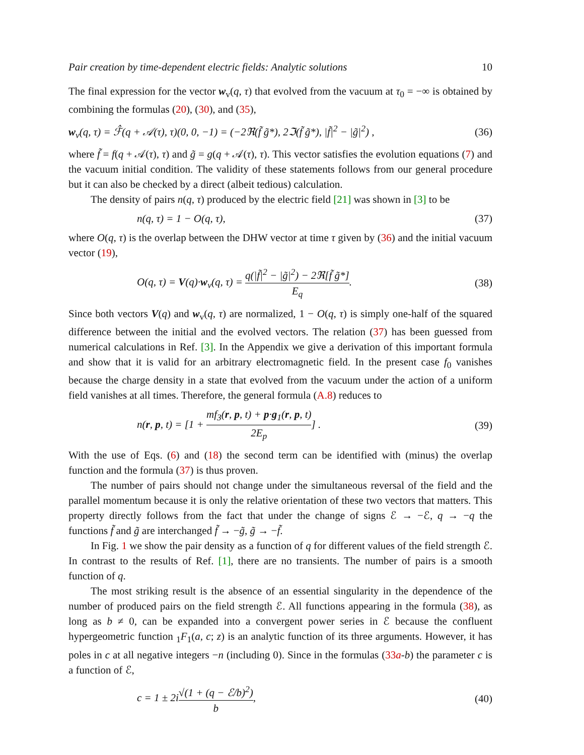Pair creation by time-dependent electric fields: Analytic solutions 10
The final expression for the vector w<sub>v</sub>(q, τ) that evolved from the vacuum at τ<sub>0</sub> = −∞ is obtained by combining the formulas (20), (30), and (35),
w<sub>v</sub>(q, τ) = ℱ̂(q + 𝒜(τ), τ)(0, 0, −1) = (−2ℜ(f̃ g̃*), 2ℑ(f̃ g̃*), |f̃|<sup>2</sup> − |g̃|<sup>2</sup>) , (36)
where f̃ = f(q + 𝒜(τ), τ) and g̃ = g(q + 𝒜(τ), τ). This vector satisfies the evolution equations (7) and the vacuum initial condition. The validity of these statements follows from our general procedure but it can also be checked by a direct (albeit tedious) calculation.
The density of pairs n(q, τ) produced by the electric field [21] was shown in [3] to be
n(q, τ) = 1 − O(q, τ), (37)
where O(q, τ) is the overlap between the DHW vector at time τ given by (36) and the initial vacuum vector (19),
O(q, τ) = V(q)·w<sub>v</sub>(q, τ) = q(|f̃|<sup>2</sup> − |g̃|<sup>2</sup>) − 2ℜ[f̃ g̃*] E<sub>q</sub>. (38)
Since both vectors V(q) and w<sub>v</sub>(q, τ) are normalized, 1 − O(q, τ) is simply one-half of the squared difference between the initial and the evolved vectors. The relation (37) has been guessed from numerical calculations in Ref. [3]. In the Appendix we give a derivation of this important formula and show that it is valid for an arbitrary electromagnetic field. In the present case f<sub>0</sub> vanishes because the charge density in a state that evolved from the vacuum under the action of a uniform field vanishes at all times. Therefore, the general formula (A.8) reduces to
n(r, p, t) = [1 + mf<sub>3</sub>(r, p, t) + p·g<sub>1</sub>(r, p, t) 2E<sub>p</sub>] . (39)
With the use of Eqs. (6) and (18) the second term can be identified with (minus) the overlap function and the formula (37) is thus proven.
The number of pairs should not change under the simultaneous reversal of the field and the parallel momentum because it is only the relative orientation of these two vectors that matters. This property directly follows from the fact that under the change of signs ℰ → −ℰ, q → −q the functions f̃ and g̃ are interchanged f̃ → −g̃, g̃ → −f̃.
In Fig. 1 we show the pair density as a function of q for different values of the field strength ℰ. In contrast to the results of Ref. [1], there are no transients. The number of pairs is a smooth function of q.
The most striking result is the absence of an essential singularity in the dependence of the number of produced pairs on the field strength ℰ. All functions appearing in the formula (38), as long as b ≠ 0, can be expanded into a convergent power series in ℰ because the confluent hypergeometric function <sub>1</sub>F<sub>1</sub>(a, c; z) is an analytic function of its three arguments. However, it has poles in c at all negative integers −n (including 0). Since in the formulas (33a-b) the parameter c is a function of ℰ,
c = 1 ± 2i√(1 + (q − ℰ/b)<sup>2</sup>) b, (40)